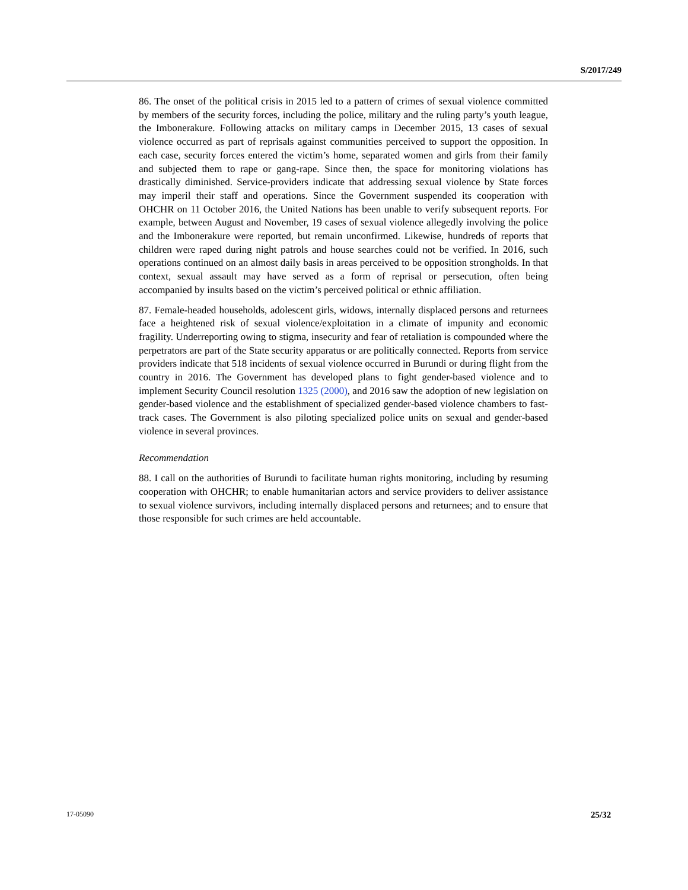S/2017/249
86. The onset of the political crisis in 2015 led to a pattern of crimes of sexual violence committed by members of the security forces, including the police, military and the ruling party’s youth league, the Imbonerakure. Following attacks on military camps in December 2015, 13 cases of sexual violence occurred as part of reprisals against communities perceived to support the opposition. In each case, security forces entered the victim’s home, separated women and girls from their family and subjected them to rape or gang-rape. Since then, the space for monitoring violations has drastically diminished. Service-providers indicate that addressing sexual violence by State forces may imperil their staff and operations. Since the Government suspended its cooperation with OHCHR on 11 October 2016, the United Nations has been unable to verify subsequent reports. For example, between August and November, 19 cases of sexual violence allegedly involving the police and the Imbonerakure were reported, but remain unconfirmed. Likewise, hundreds of reports that children were raped during night patrols and house searches could not be verified. In 2016, such operations continued on an almost daily basis in areas perceived to be opposition strongholds. In that context, sexual assault may have served as a form of reprisal or persecution, often being accompanied by insults based on the victim’s perceived political or ethnic affiliation.
87. Female-headed households, adolescent girls, widows, internally displaced persons and returnees face a heightened risk of sexual violence/exploitation in a climate of impunity and economic fragility. Underreporting owing to stigma, insecurity and fear of retaliation is compounded where the perpetrators are part of the State security apparatus or are politically connected. Reports from service providers indicate that 518 incidents of sexual violence occurred in Burundi or during flight from the country in 2016. The Government has developed plans to fight gender-based violence and to implement Security Council resolution 1325 (2000), and 2016 saw the adoption of new legislation on gender-based violence and the establishment of specialized gender-based violence chambers to fast-track cases. The Government is also piloting specialized police units on sexual and gender-based violence in several provinces.
Recommendation
88. I call on the authorities of Burundi to facilitate human rights monitoring, including by resuming cooperation with OHCHR; to enable humanitarian actors and service providers to deliver assistance to sexual violence survivors, including internally displaced persons and returnees; and to ensure that those responsible for such crimes are held accountable.
17-05090 25/32